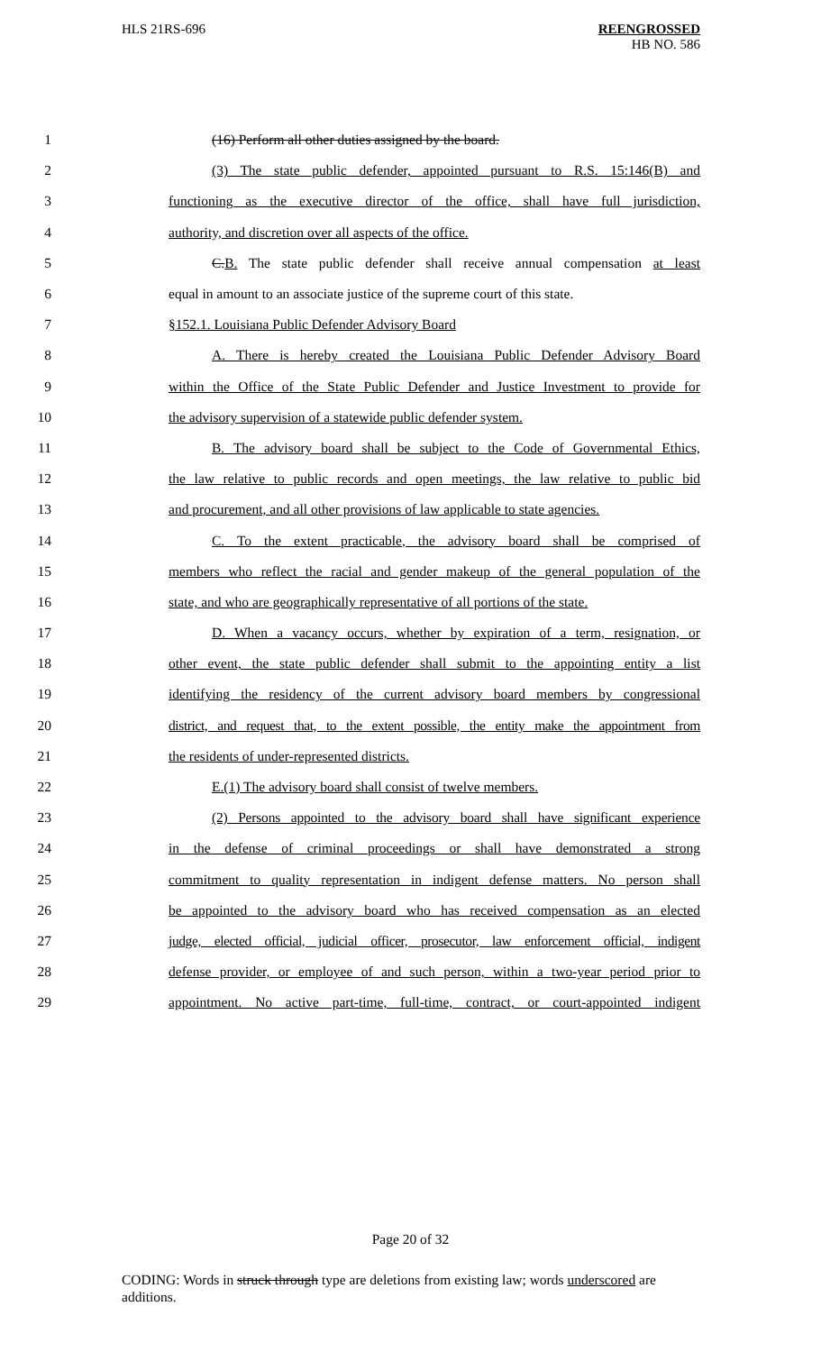HLS 21RS-696 REENGROSSED
HB NO. 586
1 (16) Perform all other duties assigned by the board.
2 (3) The state public defender, appointed pursuant to R.S. 15:146(B) and
3 functioning as the executive director of the office, shall have full jurisdiction,
4 authority, and discretion over all aspects of the office.
5 C.B. The state public defender shall receive annual compensation at least
6 equal in amount to an associate justice of the supreme court of this state.
7 §152.1. Louisiana Public Defender Advisory Board
8 A. There is hereby created the Louisiana Public Defender Advisory Board
9 within the Office of the State Public Defender and Justice Investment to provide for
10 the advisory supervision of a statewide public defender system.
11 B. The advisory board shall be subject to the Code of Governmental Ethics,
12 the law relative to public records and open meetings, the law relative to public bid
13 and procurement, and all other provisions of law applicable to state agencies.
14 C. To the extent practicable, the advisory board shall be comprised of
15 members who reflect the racial and gender makeup of the general population of the
16 state, and who are geographically representative of all portions of the state.
17 D. When a vacancy occurs, whether by expiration of a term, resignation, or
18 other event, the state public defender shall submit to the appointing entity a list
19 identifying the residency of the current advisory board members by congressional
20 district, and request that, to the extent possible, the entity make the appointment from
21 the residents of under-represented districts.
22 E.(1) The advisory board shall consist of twelve members.
23 (2) Persons appointed to the advisory board shall have significant experience
24 in the defense of criminal proceedings or shall have demonstrated a strong
25 commitment to quality representation in indigent defense matters. No person shall
26 be appointed to the advisory board who has received compensation as an elected
27 judge, elected official, judicial officer, prosecutor, law enforcement official, indigent
28 defense provider, or employee of and such person, within a two-year period prior to
29 appointment. No active part-time, full-time, contract, or court-appointed indigent
Page 20 of 32
CODING: Words in struck through type are deletions from existing law; words underscored are additions.